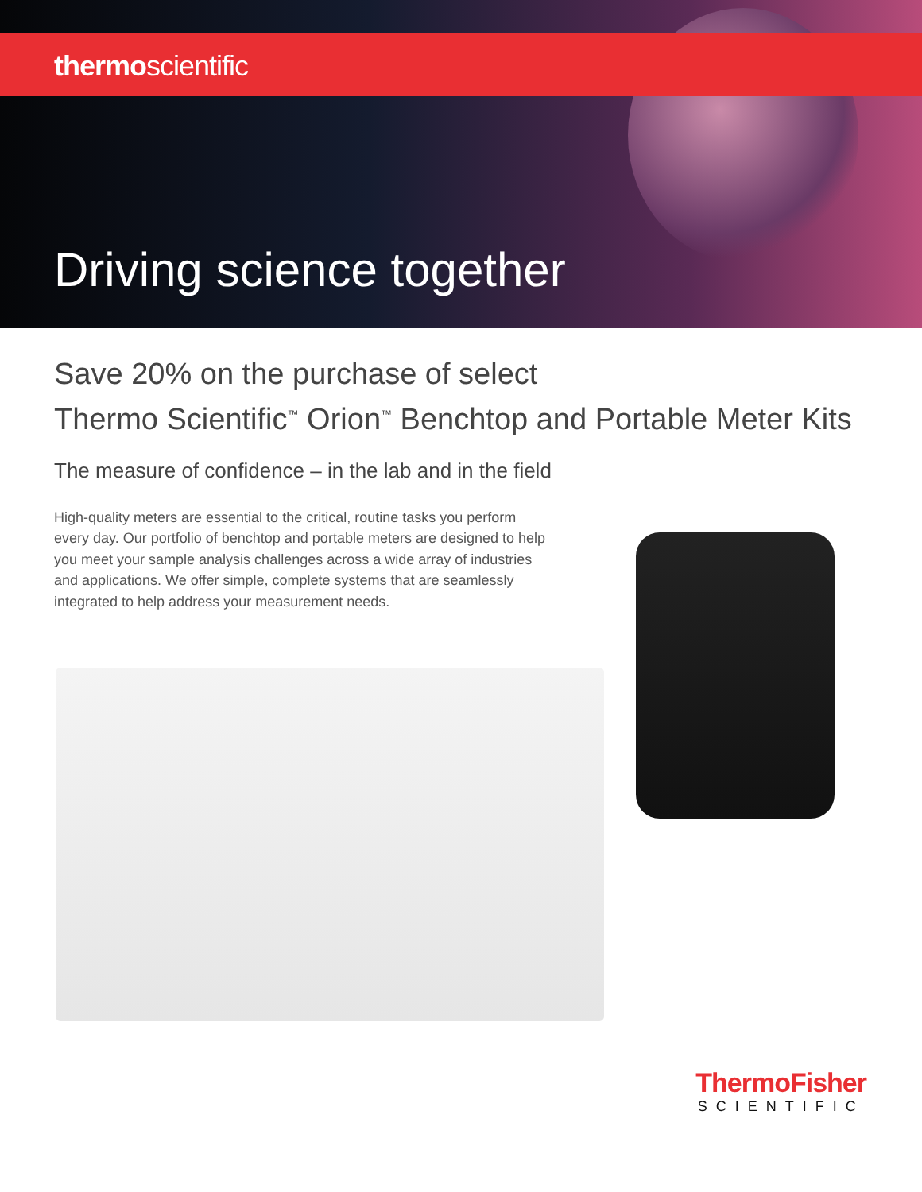thermoscientific
Driving science together
Save 20% on the purchase of select
Thermo Scientific<sup>™</sup> Orion<sup>™</sup> Benchtop and Portable Meter Kits
The measure of confidence – in the lab and in the field
High-quality meters are essential to the critical, routine tasks you perform every day. Our portfolio of benchtop and portable meters are designed to help you meet your sample analysis challenges across a wide array of industries and applications. We offer simple, complete systems that are seamlessly integrated to help address your measurement needs.
ThermoFisher
SCIENTIFIC